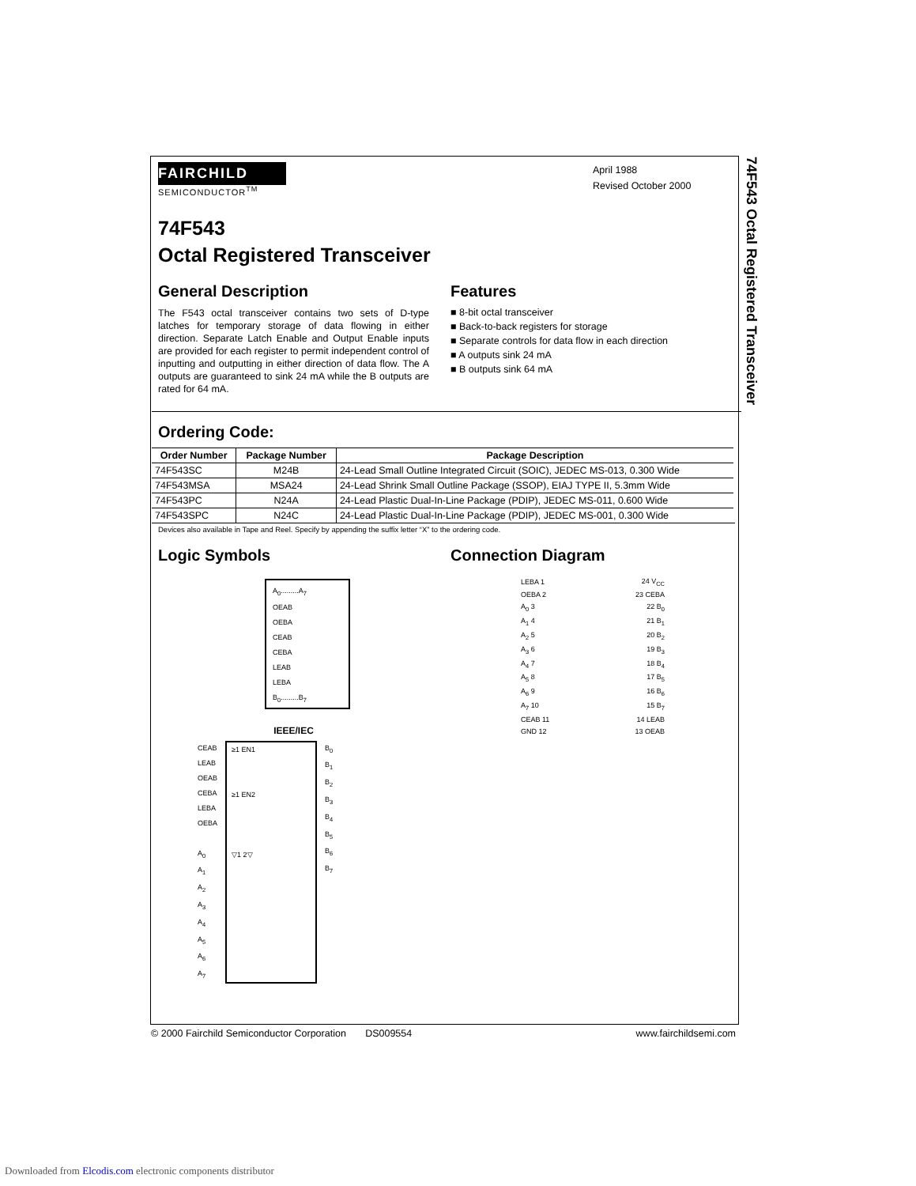74F543 Octal Registered Transceiver
FAIRCHILD
SEMICONDUCTOR<sup>TM</sup>
April 1988
Revised October 2000
74F543
Octal Registered Transceiver
General Description
The F543 octal transceiver contains two sets of D-type latches for temporary storage of data flowing in either direction. Separate Latch Enable and Output Enable inputs are provided for each register to permit independent control of inputting and outputting in either direction of data flow. The A outputs are guaranteed to sink 24 mA while the B outputs are rated for 64 mA.
Features
■ 8-bit octal transceiver
■ Back-to-back registers for storage
■ Separate controls for data flow in each direction
■ A outputs sink 24 mA
■ B outputs sink 64 mA
Ordering Code:
| Order Number | Package Number | Package Description |
| --- | --- | --- |
| 74F543SC | M24B | 24-Lead Small Outline Integrated Circuit (SOIC), JEDEC MS-013, 0.300 Wide |
| 74F543MSA | MSA24 | 24-Lead Shrink Small Outline Package (SSOP), EIAJ TYPE II, 5.3mm Wide |
| 74F543PC | N24A | 24-Lead Plastic Dual-In-Line Package (PDIP), JEDEC MS-011, 0.600 Wide |
| 74F543SPC | N24C | 24-Lead Plastic Dual-In-Line Package (PDIP), JEDEC MS-001, 0.300 Wide |
Devices also available in Tape and Reel. Specify by appending the suffix letter “X” to the ordering code.
Logic Symbols
A<sub>0</sub>.........A<sub>7</sub>
OEAB
OEBA
CEAB
CEBA
LEAB
LEBA
B<sub>0</sub>.........B<sub>7</sub>
IEEE/IEC
CEAB
LEAB
OEAB
CEBA
LEBA
OEBA
A<sub>0</sub>
A<sub>1</sub>
A<sub>2</sub>
A<sub>3</sub>
A<sub>4</sub>
A<sub>5</sub>
A<sub>6</sub>
A<sub>7</sub>
≥1 EN1
≥1 EN2
▽1 2▽
B<sub>0</sub>
B<sub>1</sub>
B<sub>2</sub>
B<sub>3</sub>
B<sub>4</sub>
B<sub>5</sub>
B<sub>6</sub>
B<sub>7</sub>
Connection Diagram
| LEBA 1 | 24 V<sub>CC</sub> |
| OEBA 2 | 23 CEBA |
| A<sub>0</sub> 3 | 22 B<sub>0</sub> |
| A<sub>1</sub> 4 | 21 B<sub>1</sub> |
| A<sub>2</sub> 5 | 20 B<sub>2</sub> |
| A<sub>3</sub> 6 | 19 B<sub>3</sub> |
| A<sub>4</sub> 7 | 18 B<sub>4</sub> |
| A<sub>5</sub> 8 | 17 B<sub>5</sub> |
| A<sub>6</sub> 9 | 16 B<sub>6</sub> |
| A<sub>7</sub> 10 | 15 B<sub>7</sub> |
| CEAB 11 | 14 LEAB |
| GND 12 | 13 OEAB |
© 2000 Fairchild Semiconductor Corporation DS009554 www.fairchildsemi.com
Downloaded from Elcodis.com electronic components distributor